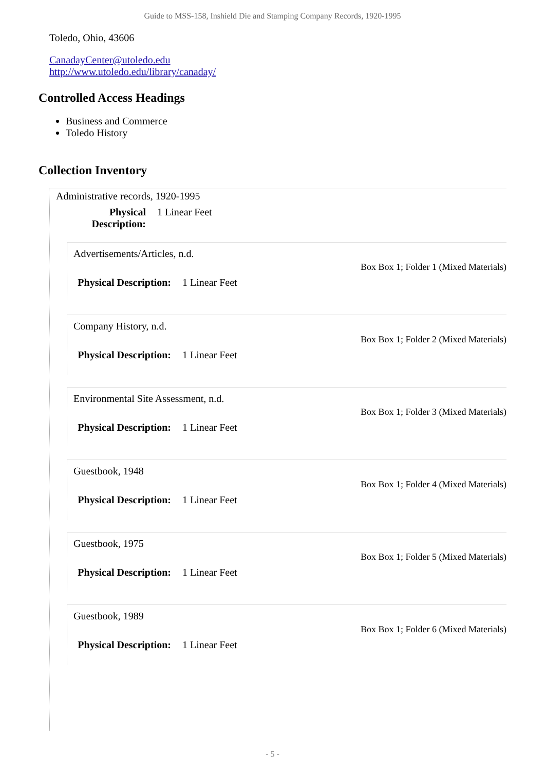Guide to MSS-158, Inshield Die and Stamping Company Records, 1920-1995
Toledo, Ohio, 43606
CanadayCenter@utoledo.edu
http://www.utoledo.edu/library/canaday/
Controlled Access Headings
Business and Commerce
Toledo History
Collection Inventory
Administrative records, 1920-1995
Physical Description: 1 Linear Feet
Advertisements/Articles, n.d.
Box Box 1; Folder 1 (Mixed Materials)
Physical Description: 1 Linear Feet
Company History, n.d.
Box Box 1; Folder 2 (Mixed Materials)
Physical Description: 1 Linear Feet
Environmental Site Assessment, n.d.
Box Box 1; Folder 3 (Mixed Materials)
Physical Description: 1 Linear Feet
Guestbook, 1948
Box Box 1; Folder 4 (Mixed Materials)
Physical Description: 1 Linear Feet
Guestbook, 1975
Box Box 1; Folder 5 (Mixed Materials)
Physical Description: 1 Linear Feet
Guestbook, 1989
Box Box 1; Folder 6 (Mixed Materials)
Physical Description: 1 Linear Feet
- 5 -